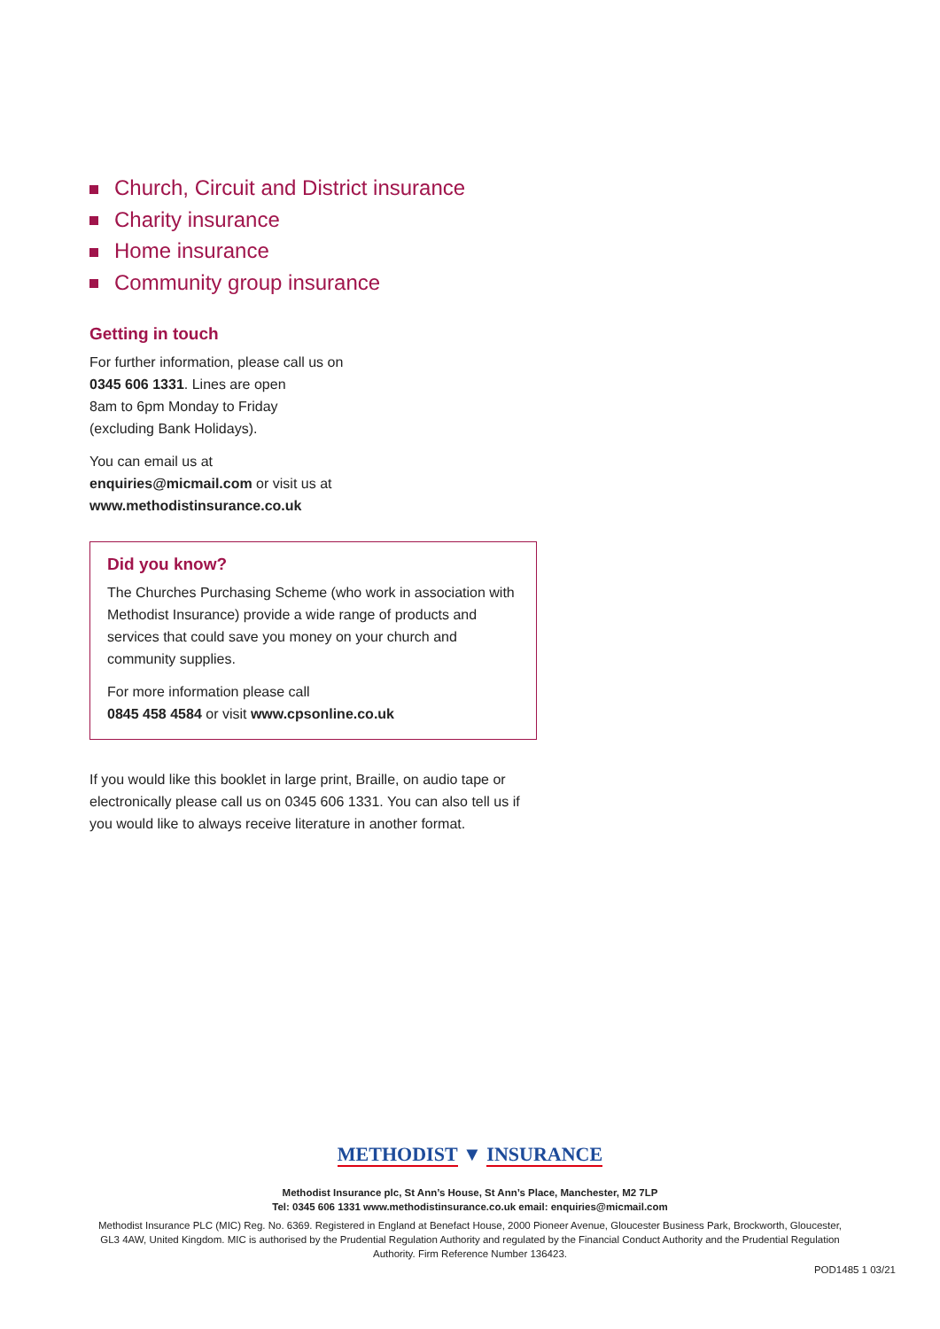Church, Circuit and District insurance
Charity insurance
Home insurance
Community group insurance
Getting in touch
For further information, please call us on
0345 606 1331. Lines are open
8am to 6pm Monday to Friday
(excluding Bank Holidays).
You can email us at
enquiries@micmail.com or visit us at
www.methodistinsurance.co.uk
Did you know?
The Churches Purchasing Scheme (who work in association with Methodist Insurance) provide a wide range of products and services that could save you money on your church and community supplies.
For more information please call
0845 458 4584 or visit www.cpsonline.co.uk
If you would like this booklet in large print, Braille, on audio tape or electronically please call us on 0345 606 1331. You can also tell us if you would like to always receive literature in another format.
METHODIST ▼ INSURANCE
Methodist Insurance plc, St Ann’s House, St Ann’s Place, Manchester, M2 7LP
Tel: 0345 606 1331 www.methodistinsurance.co.uk email: enquiries@micmail.com
Methodist Insurance PLC (MIC) Reg. No. 6369. Registered in England at Benefact House, 2000 Pioneer Avenue, Gloucester Business Park, Brockworth, Gloucester, GL3 4AW, United Kingdom. MIC is authorised by the Prudential Regulation Authority and regulated by the Financial Conduct Authority and the Prudential Regulation Authority. Firm Reference Number 136423.
POD1485 1 03/21